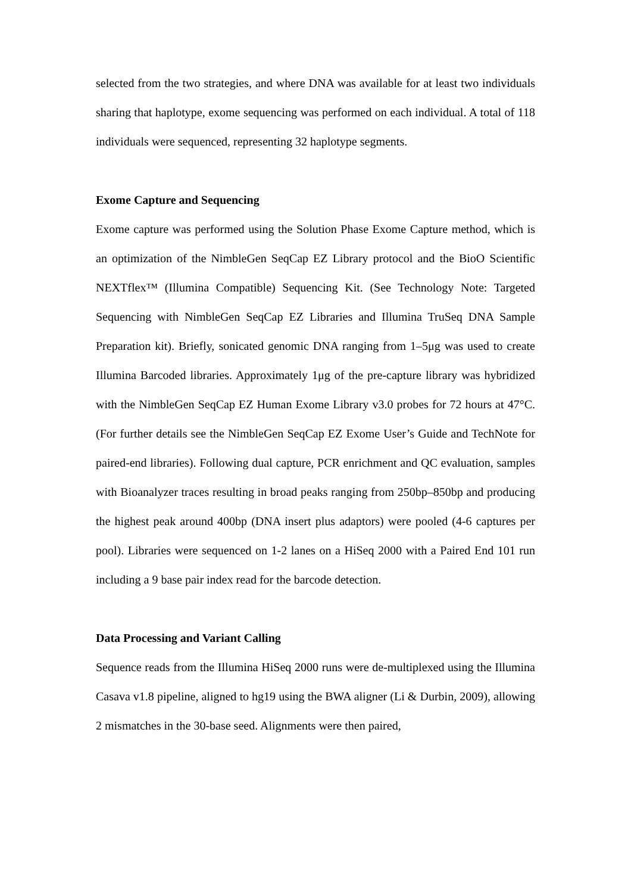selected from the two strategies, and where DNA was available for at least two individuals sharing that haplotype, exome sequencing was performed on each individual. A total of 118 individuals were sequenced, representing 32 haplotype segments.
Exome Capture and Sequencing
Exome capture was performed using the Solution Phase Exome Capture method, which is an optimization of the NimbleGen SeqCap EZ Library protocol and the BioO Scientific NEXTflex™ (Illumina Compatible) Sequencing Kit. (See Technology Note: Targeted Sequencing with NimbleGen SeqCap EZ Libraries and Illumina TruSeq DNA Sample Preparation kit). Briefly, sonicated genomic DNA ranging from 1–5μg was used to create Illumina Barcoded libraries. Approximately 1μg of the pre-capture library was hybridized with the NimbleGen SeqCap EZ Human Exome Library v3.0 probes for 72 hours at 47°C. (For further details see the NimbleGen SeqCap EZ Exome User’s Guide and TechNote for paired-end libraries). Following dual capture, PCR enrichment and QC evaluation, samples with Bioanalyzer traces resulting in broad peaks ranging from 250bp–850bp and producing the highest peak around 400bp (DNA insert plus adaptors) were pooled (4-6 captures per pool). Libraries were sequenced on 1-2 lanes on a HiSeq 2000 with a Paired End 101 run including a 9 base pair index read for the barcode detection.
Data Processing and Variant Calling
Sequence reads from the Illumina HiSeq 2000 runs were de-multiplexed using the Illumina Casava v1.8 pipeline, aligned to hg19 using the BWA aligner (Li & Durbin, 2009), allowing 2 mismatches in the 30-base seed. Alignments were then paired,